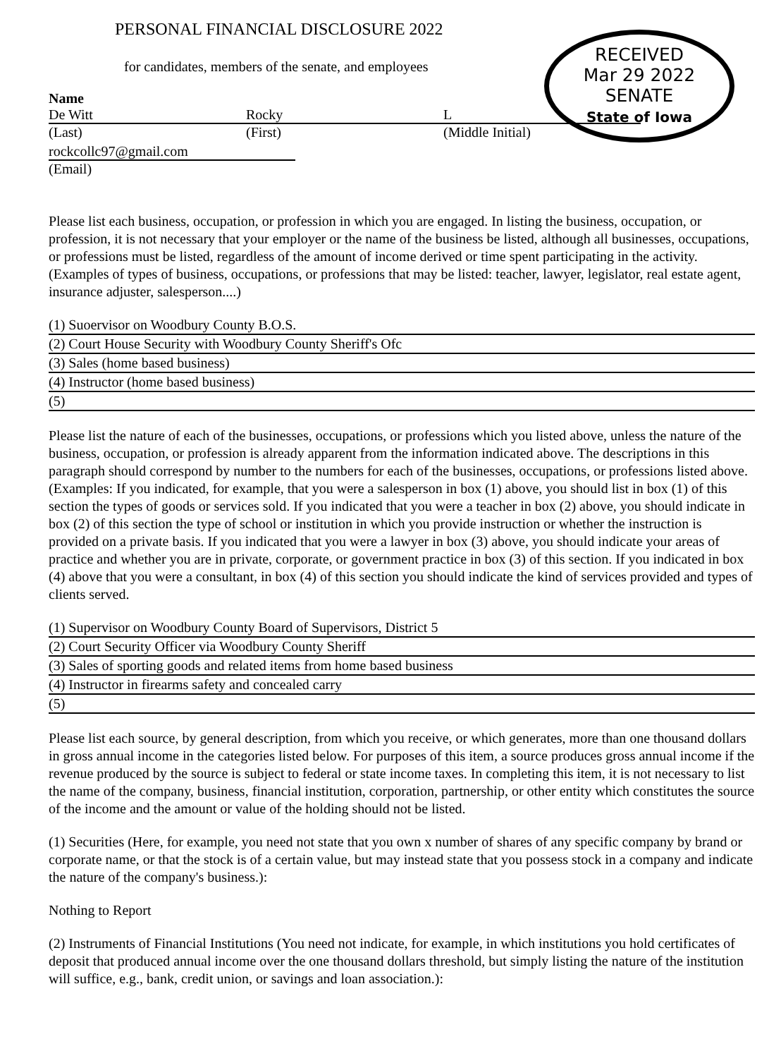PERSONAL FINANCIAL DISCLOSURE 2022
RECEIVED
Mar 29 2022
SENATE
State of Iowa
for candidates, members of the senate, and employees
Name
| De Witt | Rocky | L |
| (Last) | (First) | (Middle Initial) |
rockcollc97@gmail.com
(Email)
Please list each business, occupation, or profession in which you are engaged. In listing the business, occupation, or profession, it is not necessary that your employer or the name of the business be listed, although all businesses, occupations, or professions must be listed, regardless of the amount of income derived or time spent participating in the activity. (Examples of types of business, occupations, or professions that may be listed: teacher, lawyer, legislator, real estate agent, insurance adjuster, salesperson....)
(1) Suoervisor on Woodbury County B.O.S.
(2) Court House Security with Woodbury County Sheriff's Ofc
(3) Sales (home based business)
(4) Instructor (home based business)
(5)
Please list the nature of each of the businesses, occupations, or professions which you listed above, unless the nature of the business, occupation, or profession is already apparent from the information indicated above. The descriptions in this paragraph should correspond by number to the numbers for each of the businesses, occupations, or professions listed above. (Examples: If you indicated, for example, that you were a salesperson in box (1) above, you should list in box (1) of this section the types of goods or services sold. If you indicated that you were a teacher in box (2) above, you should indicate in box (2) of this section the type of school or institution in which you provide instruction or whether the instruction is provided on a private basis. If you indicated that you were a lawyer in box (3) above, you should indicate your areas of practice and whether you are in private, corporate, or government practice in box (3) of this section. If you indicated in box (4) above that you were a consultant, in box (4) of this section you should indicate the kind of services provided and types of clients served.
(1) Supervisor on Woodbury County Board of Supervisors, District 5
(2) Court Security Officer via Woodbury County Sheriff
(3) Sales of sporting goods and related items from home based business
(4) Instructor in firearms safety and concealed carry
(5)
Please list each source, by general description, from which you receive, or which generates, more than one thousand dollars in gross annual income in the categories listed below. For purposes of this item, a source produces gross annual income if the revenue produced by the source is subject to federal or state income taxes. In completing this item, it is not necessary to list the name of the company, business, financial institution, corporation, partnership, or other entity which constitutes the source of the income and the amount or value of the holding should not be listed.
(1) Securities (Here, for example, you need not state that you own x number of shares of any specific company by brand or corporate name, or that the stock is of a certain value, but may instead state that you possess stock in a company and indicate the nature of the company's business.):
Nothing to Report
(2) Instruments of Financial Institutions (You need not indicate, for example, in which institutions you hold certificates of deposit that produced annual income over the one thousand dollars threshold, but simply listing the nature of the institution will suffice, e.g., bank, credit union, or savings and loan association.):